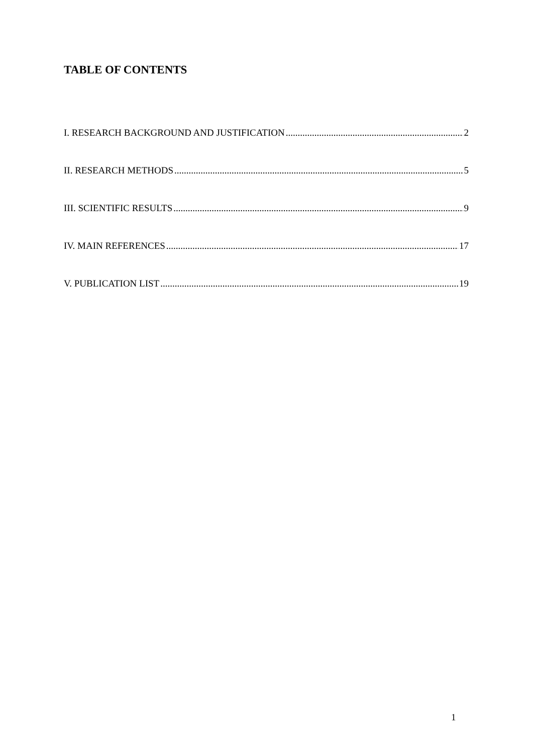TABLE OF CONTENTS
I. RESEARCH BACKGROUND AND JUSTIFICATION 2
II. RESEARCH METHODS 5
III. SCIENTIFIC RESULTS 9
IV. MAIN REFERENCES 17
V. PUBLICATION LIST 19
1